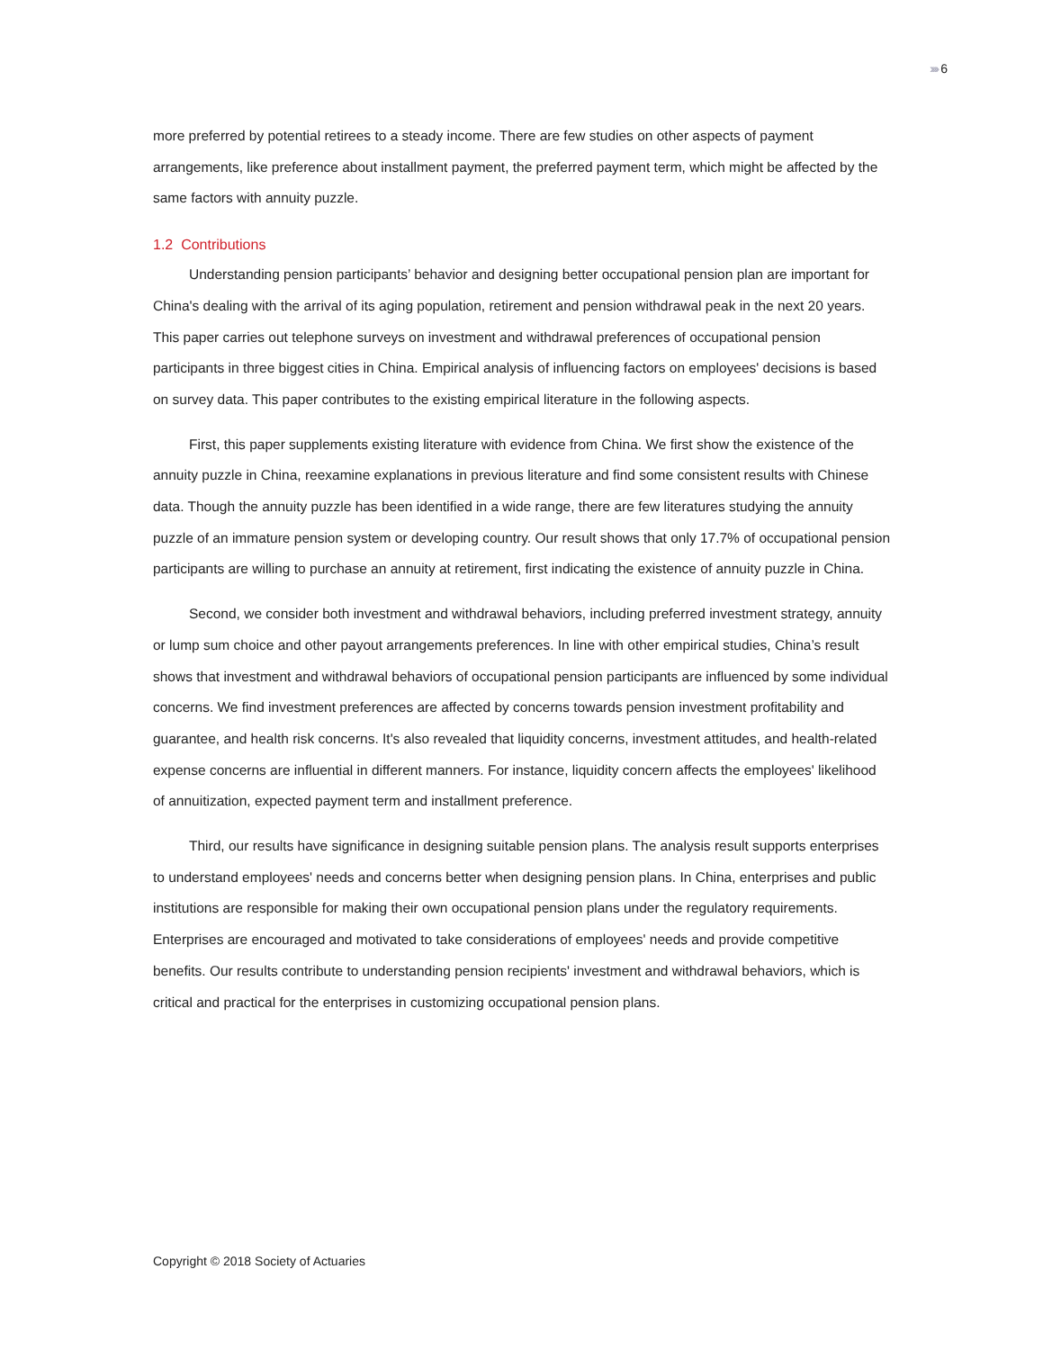››››› 6
more preferred by potential retirees to a steady income. There are few studies on other aspects of payment arrangements, like preference about installment payment, the preferred payment term, which might be affected by the same factors with annuity puzzle.
1.2 Contributions
Understanding pension participants’ behavior and designing better occupational pension plan are important for China's dealing with the arrival of its aging population, retirement and pension withdrawal peak in the next 20 years. This paper carries out telephone surveys on investment and withdrawal preferences of occupational pension participants in three biggest cities in China. Empirical analysis of influencing factors on employees' decisions is based on survey data. This paper contributes to the existing empirical literature in the following aspects.
First, this paper supplements existing literature with evidence from China. We first show the existence of the annuity puzzle in China, reexamine explanations in previous literature and find some consistent results with Chinese data. Though the annuity puzzle has been identified in a wide range, there are few literatures studying the annuity puzzle of an immature pension system or developing country. Our result shows that only 17.7% of occupational pension participants are willing to purchase an annuity at retirement, first indicating the existence of annuity puzzle in China.
Second, we consider both investment and withdrawal behaviors, including preferred investment strategy, annuity or lump sum choice and other payout arrangements preferences. In line with other empirical studies, China’s result shows that investment and withdrawal behaviors of occupational pension participants are influenced by some individual concerns. We find investment preferences are affected by concerns towards pension investment profitability and guarantee, and health risk concerns. It's also revealed that liquidity concerns, investment attitudes, and health-related expense concerns are influential in different manners. For instance, liquidity concern affects the employees' likelihood of annuitization, expected payment term and installment preference.
Third, our results have significance in designing suitable pension plans. The analysis result supports enterprises to understand employees' needs and concerns better when designing pension plans. In China, enterprises and public institutions are responsible for making their own occupational pension plans under the regulatory requirements. Enterprises are encouraged and motivated to take considerations of employees' needs and provide competitive benefits. Our results contribute to understanding pension recipients' investment and withdrawal behaviors, which is critical and practical for the enterprises in customizing occupational pension plans.
Copyright © 2018 Society of Actuaries